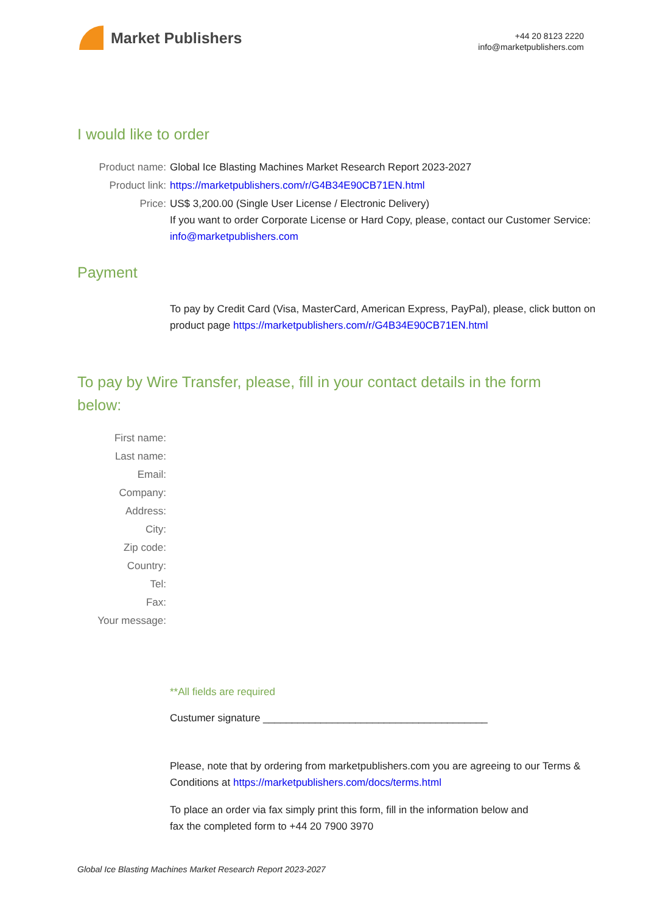Market Publishers
+44 20 8123 2220
info@marketpublishers.com
I would like to order
Product name: Global Ice Blasting Machines Market Research Report 2023-2027
Product link: https://marketpublishers.com/r/G4B34E90CB71EN.html
Price: US$ 3,200.00 (Single User License / Electronic Delivery)
If you want to order Corporate License or Hard Copy, please, contact our Customer Service:
info@marketpublishers.com
Payment
To pay by Credit Card (Visa, MasterCard, American Express, PayPal), please, click button on product page https://marketpublishers.com/r/G4B34E90CB71EN.html
To pay by Wire Transfer, please, fill in your contact details in the form below:
First name:
Last name:
Email:
Company:
Address:
City:
Zip code:
Country:
Tel:
Fax:
Your message:
**All fields are required
Custumer signature _______________________________________
Please, note that by ordering from marketpublishers.com you are agreeing to our Terms & Conditions at https://marketpublishers.com/docs/terms.html
To place an order via fax simply print this form, fill in the information below and fax the completed form to +44 20 7900 3970
Global Ice Blasting Machines Market Research Report 2023-2027